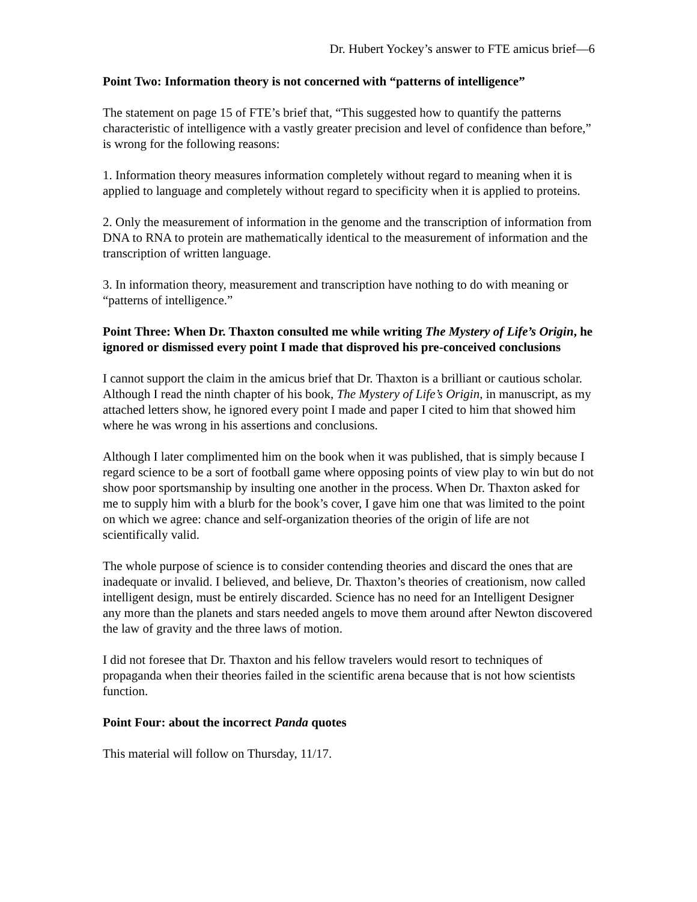Dr. Hubert Yockey’s answer to FTE amicus brief—6
Point Two: Information theory is not concerned with “patterns of intelligence”
The statement on page 15 of FTE’s brief that, “This suggested how to quantify the patterns characteristic of intelligence with a vastly greater precision and level of confidence than before,” is wrong for the following reasons:
1. Information theory measures information completely without regard to meaning when it is applied to language and completely without regard to specificity when it is applied to proteins.
2. Only the measurement of information in the genome and the transcription of information from DNA to RNA to protein are mathematically identical to the measurement of information and the transcription of written language.
3. In information theory, measurement and transcription have nothing to do with meaning or “patterns of intelligence.”
Point Three: When Dr. Thaxton consulted me while writing The Mystery of Life’s Origin, he ignored or dismissed every point I made that disproved his pre-conceived conclusions
I cannot support the claim in the amicus brief that Dr. Thaxton is a brilliant or cautious scholar. Although I read the ninth chapter of his book, The Mystery of Life’s Origin, in manuscript, as my attached letters show, he ignored every point I made and paper I cited to him that showed him where he was wrong in his assertions and conclusions.
Although I later complimented him on the book when it was published, that is simply because I regard science to be a sort of football game where opposing points of view play to win but do not show poor sportsmanship by insulting one another in the process. When Dr. Thaxton asked for me to supply him with a blurb for the book’s cover, I gave him one that was limited to the point on which we agree: chance and self-organization theories of the origin of life are not scientifically valid.
The whole purpose of science is to consider contending theories and discard the ones that are inadequate or invalid. I believed, and believe, Dr. Thaxton’s theories of creationism, now called intelligent design, must be entirely discarded. Science has no need for an Intelligent Designer any more than the planets and stars needed angels to move them around after Newton discovered the law of gravity and the three laws of motion.
I did not foresee that Dr. Thaxton and his fellow travelers would resort to techniques of propaganda when their theories failed in the scientific arena because that is not how scientists function.
Point Four: about the incorrect Panda quotes
This material will follow on Thursday, 11/17.